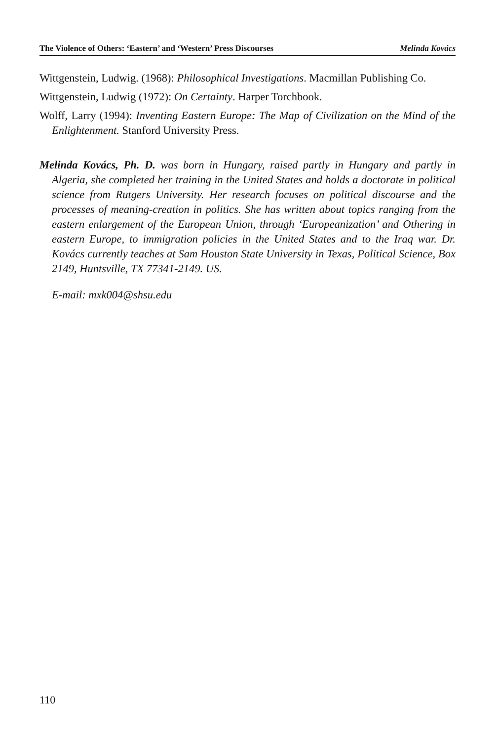The Violence of Others: ‘Eastern’ and ‘Western’ Press Discourses Melinda Kovács
Wittgenstein, Ludwig. (1968): Philosophical Investigations. Macmillan Publishing Co.
Wittgenstein, Ludwig (1972): On Certainty. Harper Torchbook.
Wolff, Larry (1994): Inventing Eastern Europe: The Map of Civilization on the Mind of the Enlightenment. Stanford University Press.
Melinda Kovács, Ph. D. was born in Hungary, raised partly in Hungary and partly in Algeria, she completed her training in the United States and holds a doctorate in political science from Rutgers University. Her research focuses on political discourse and the processes of meaning-creation in politics. She has written about topics ranging from the eastern enlargement of the European Union, through ‘Europeanization’ and Othering in eastern Europe, to immigration policies in the United States and to the Iraq war. Dr. Kovács currently teaches at Sam Houston State University in Texas, Political Science, Box 2149, Huntsville, TX 77341-2149. US.
E-mail: mxk004@shsu.edu
110